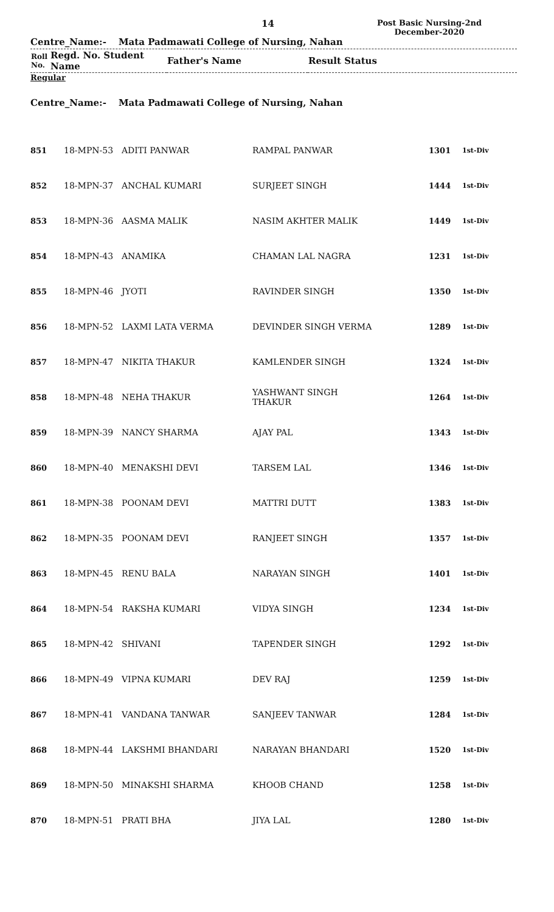14
Post Basic Nursing-2nd
December-2020
Centre_Name:- Mata Padmawati College of Nursing, Nahan
| Roll No. | Regd. No. Student Name | Father's Name | Result Status |
Regular
Centre_Name:- Mata Padmawati College of Nursing, Nahan
| 851 | 18-MPN-53 | ADITI PANWAR | RAMPAL PANWAR | 1301 | 1st-Div |
| 852 | 18-MPN-37 | ANCHAL KUMARI | SURJEET SINGH | 1444 | 1st-Div |
| 853 | 18-MPN-36 | AASMA MALIK | NASIM AKHTER MALIK | 1449 | 1st-Div |
| 854 | 18-MPN-43 | ANAMIKA | CHAMAN LAL NAGRA | 1231 | 1st-Div |
| 855 | 18-MPN-46 | JYOTI | RAVINDER SINGH | 1350 | 1st-Div |
| 856 | 18-MPN-52 | LAXMI LATA VERMA | DEVINDER SINGH VERMA | 1289 | 1st-Div |
| 857 | 18-MPN-47 | NIKITA THAKUR | KAMLENDER SINGH | 1324 | 1st-Div |
| 858 | 18-MPN-48 | NEHA THAKUR | YASHWANT SINGH THAKUR | 1264 | 1st-Div |
| 859 | 18-MPN-39 | NANCY SHARMA | AJAY PAL | 1343 | 1st-Div |
| 860 | 18-MPN-40 | MENAKSHI DEVI | TARSEM LAL | 1346 | 1st-Div |
| 861 | 18-MPN-38 | POONAM DEVI | MATTRI DUTT | 1383 | 1st-Div |
| 862 | 18-MPN-35 | POONAM DEVI | RANJEET SINGH | 1357 | 1st-Div |
| 863 | 18-MPN-45 | RENU BALA | NARAYAN SINGH | 1401 | 1st-Div |
| 864 | 18-MPN-54 | RAKSHA KUMARI | VIDYA SINGH | 1234 | 1st-Div |
| 865 | 18-MPN-42 | SHIVANI | TAPENDER SINGH | 1292 | 1st-Div |
| 866 | 18-MPN-49 | VIPNA KUMARI | DEV RAJ | 1259 | 1st-Div |
| 867 | 18-MPN-41 | VANDANA TANWAR | SANJEEV TANWAR | 1284 | 1st-Div |
| 868 | 18-MPN-44 | LAKSHMI BHANDARI | NARAYAN BHANDARI | 1520 | 1st-Div |
| 869 | 18-MPN-50 | MINAKSHI SHARMA | KHOOB CHAND | 1258 | 1st-Div |
| 870 | 18-MPN-51 | PRATI BHA | JIYA LAL | 1280 | 1st-Div |